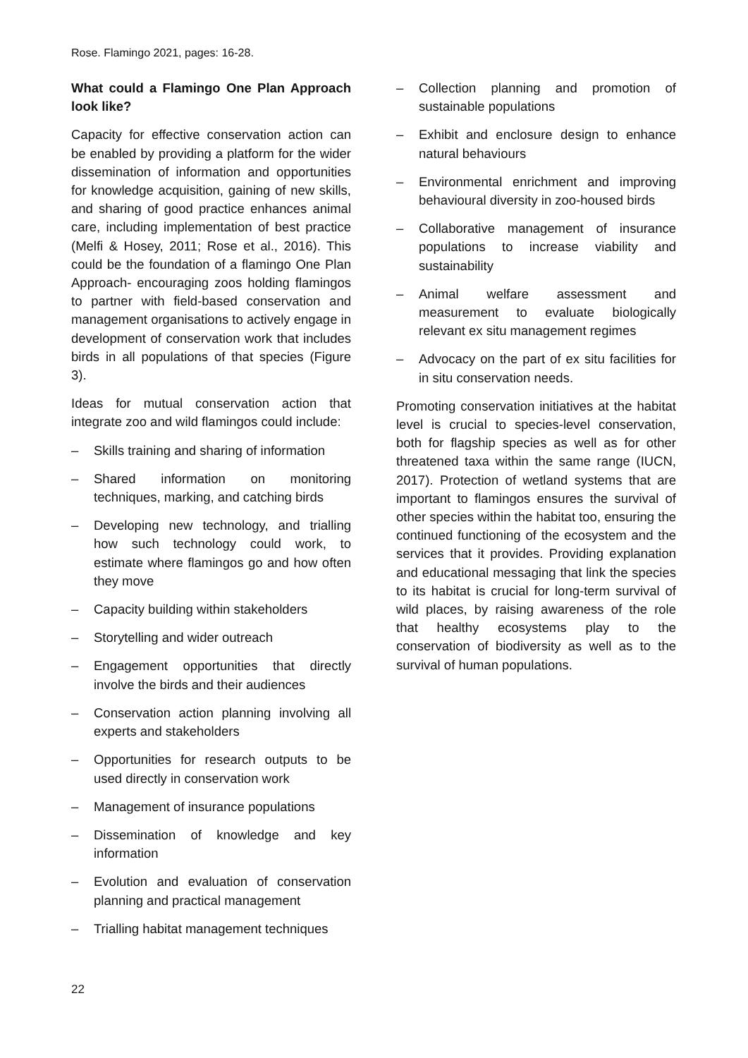Rose. Flamingo 2021, pages: 16-28.
What could a Flamingo One Plan Approach look like?
Capacity for effective conservation action can be enabled by providing a platform for the wider dissemination of information and opportunities for knowledge acquisition, gaining of new skills, and sharing of good practice enhances animal care, including implementation of best practice (Melfi & Hosey, 2011; Rose et al., 2016). This could be the foundation of a flamingo One Plan Approach- encouraging zoos holding flamingos to partner with field-based conservation and management organisations to actively engage in development of conservation work that includes birds in all populations of that species (Figure 3).
Ideas for mutual conservation action that integrate zoo and wild flamingos could include:
– Skills training and sharing of information
– Shared information on monitoring techniques, marking, and catching birds
– Developing new technology, and trialling how such technology could work, to estimate where flamingos go and how often they move
– Capacity building within stakeholders
– Storytelling and wider outreach
– Engagement opportunities that directly involve the birds and their audiences
– Conservation action planning involving all experts and stakeholders
– Opportunities for research outputs to be used directly in conservation work
– Management of insurance populations
– Dissemination of knowledge and key information
– Evolution and evaluation of conservation planning and practical management
– Trialling habitat management techniques
– Collection planning and promotion of sustainable populations
– Exhibit and enclosure design to enhance natural behaviours
– Environmental enrichment and improving behavioural diversity in zoo-housed birds
– Collaborative management of insurance populations to increase viability and sustainability
– Animal welfare assessment and measurement to evaluate biologically relevant ex situ management regimes
– Advocacy on the part of ex situ facilities for in situ conservation needs.
Promoting conservation initiatives at the habitat level is crucial to species-level conservation, both for flagship species as well as for other threatened taxa within the same range (IUCN, 2017). Protection of wetland systems that are important to flamingos ensures the survival of other species within the habitat too, ensuring the continued functioning of the ecosystem and the services that it provides. Providing explanation and educational messaging that link the species to its habitat is crucial for long-term survival of wild places, by raising awareness of the role that healthy ecosystems play to the conservation of biodiversity as well as to the survival of human populations.
22